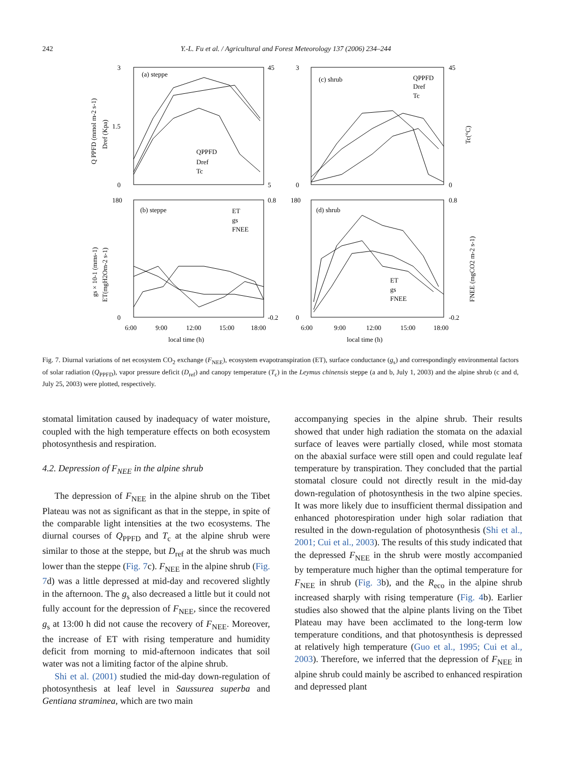242 Y.-L. Fu et al. / Agricultural and Forest Meteorology 137 (2006) 234–244
(a) steppe
(c) shrub
(b) steppe
(d) shrub
3
1.5
0
45
5
3
0
45
0
180
0
0.8
-0.2
180
0
0.8
-0.2
6:00
9:00
12:00
15:00
18:00
6:00
9:00
12:00
15:00
18:00
local time (h)
local time (h)
QPPFD
Dref
Tc
QPPFD
Dref
Tc
ET
gs
FNEE
ET
gs
FNEE
Q PPFD (mmol m-2 s-1)
Dref (Kpa)
Tc(°C)
gs × 10-1 (mms-1)
ET(mgH2Om-2 s-1)
FNEE (mgCO2 m-2 s-1)
Fig. 7. Diurnal variations of net ecosystem CO<sub>2</sub> exchange (F<sub>NEE</sub>), ecosystem evapotranspiration (ET), surface conductance (g<sub>s</sub>) and correspondingly environmental factors of solar radiation (Q<sub>PPFD</sub>), vapor pressure deficit (D<sub>ref</sub>) and canopy temperature (T<sub>c</sub>) in the Leymus chinensis steppe (a and b, July 1, 2003) and the alpine shrub (c and d, July 25, 2003) were plotted, respectively.
stomatal limitation caused by inadequacy of water moisture, coupled with the high temperature effects on both ecosystem photosynthesis and respiration.
4.2. Depression of F<sub>NEE</sub> in the alpine shrub
The depression of F<sub>NEE</sub> in the alpine shrub on the Tibet Plateau was not as significant as that in the steppe, in spite of the comparable light intensities at the two ecosystems. The diurnal courses of Q<sub>PPFD</sub> and T<sub>c</sub> at the alpine shrub were similar to those at the steppe, but D<sub>ref</sub> at the shrub was much lower than the steppe (Fig. 7c). F<sub>NEE</sub> in the alpine shrub (Fig. 7d) was a little depressed at mid-day and recovered slightly in the afternoon. The g<sub>s</sub> also decreased a little but it could not fully account for the depression of F<sub>NEE</sub>, since the recovered g<sub>s</sub> at 13:00 h did not cause the recovery of F<sub>NEE</sub>. Moreover, the increase of ET with rising temperature and humidity deficit from morning to mid-afternoon indicates that soil water was not a limiting factor of the alpine shrub.
Shi et al. (2001) studied the mid-day down-regulation of photosynthesis at leaf level in Saussurea superba and Gentiana straminea, which are two main
accompanying species in the alpine shrub. Their results showed that under high radiation the stomata on the adaxial surface of leaves were partially closed, while most stomata on the abaxial surface were still open and could regulate leaf temperature by transpiration. They concluded that the partial stomatal closure could not directly result in the mid-day down-regulation of photosynthesis in the two alpine species. It was more likely due to insufficient thermal dissipation and enhanced photorespiration under high solar radiation that resulted in the down-regulation of photosynthesis (Shi et al., 2001; Cui et al., 2003). The results of this study indicated that the depressed F<sub>NEE</sub> in the shrub were mostly accompanied by temperature much higher than the optimal temperature for F<sub>NEE</sub> in shrub (Fig. 3b), and the R<sub>eco</sub> in the alpine shrub increased sharply with rising temperature (Fig. 4b). Earlier studies also showed that the alpine plants living on the Tibet Plateau may have been acclimated to the long-term low temperature conditions, and that photosynthesis is depressed at relatively high temperature (Guo et al., 1995; Cui et al., 2003). Therefore, we inferred that the depression of F<sub>NEE</sub> in alpine shrub could mainly be ascribed to enhanced respiration and depressed plant